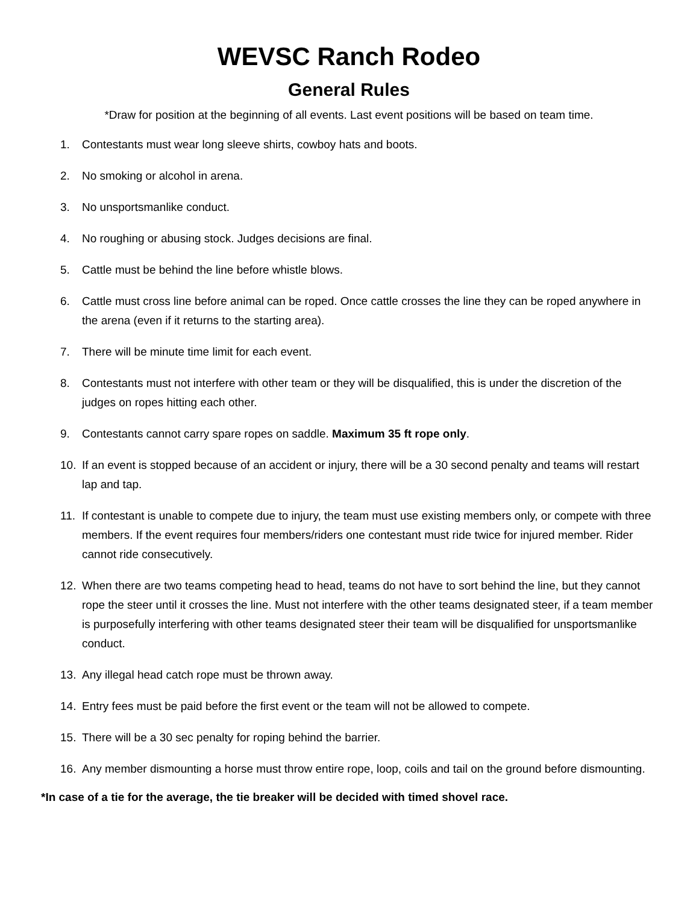WEVSC Ranch Rodeo
General Rules
*Draw for position at the beginning of all events. Last event positions will be based on team time.
1. Contestants must wear long sleeve shirts, cowboy hats and boots.
2. No smoking or alcohol in arena.
3. No unsportsmanlike conduct.
4. No roughing or abusing stock. Judges decisions are final.
5. Cattle must be behind the line before whistle blows.
6. Cattle must cross line before animal can be roped. Once cattle crosses the line they can be roped anywhere in the arena (even if it returns to the starting area).
7. There will be minute time limit for each event.
8. Contestants must not interfere with other team or they will be disqualified, this is under the discretion of the judges on ropes hitting each other.
9. Contestants cannot carry spare ropes on saddle. Maximum 35 ft rope only.
10. If an event is stopped because of an accident or injury, there will be a 30 second penalty and teams will restart lap and tap.
11. If contestant is unable to compete due to injury, the team must use existing members only, or compete with three members. If the event requires four members/riders one contestant must ride twice for injured member. Rider cannot ride consecutively.
12. When there are two teams competing head to head, teams do not have to sort behind the line, but they cannot rope the steer until it crosses the line. Must not interfere with the other teams designated steer, if a team member is purposefully interfering with other teams designated steer their team will be disqualified for unsportsmanlike conduct.
13. Any illegal head catch rope must be thrown away.
14. Entry fees must be paid before the first event or the team will not be allowed to compete.
15. There will be a 30 sec penalty for roping behind the barrier.
16. Any member dismounting a horse must throw entire rope, loop, coils and tail on the ground before dismounting.
*In case of a tie for the average, the tie breaker will be decided with timed shovel race.